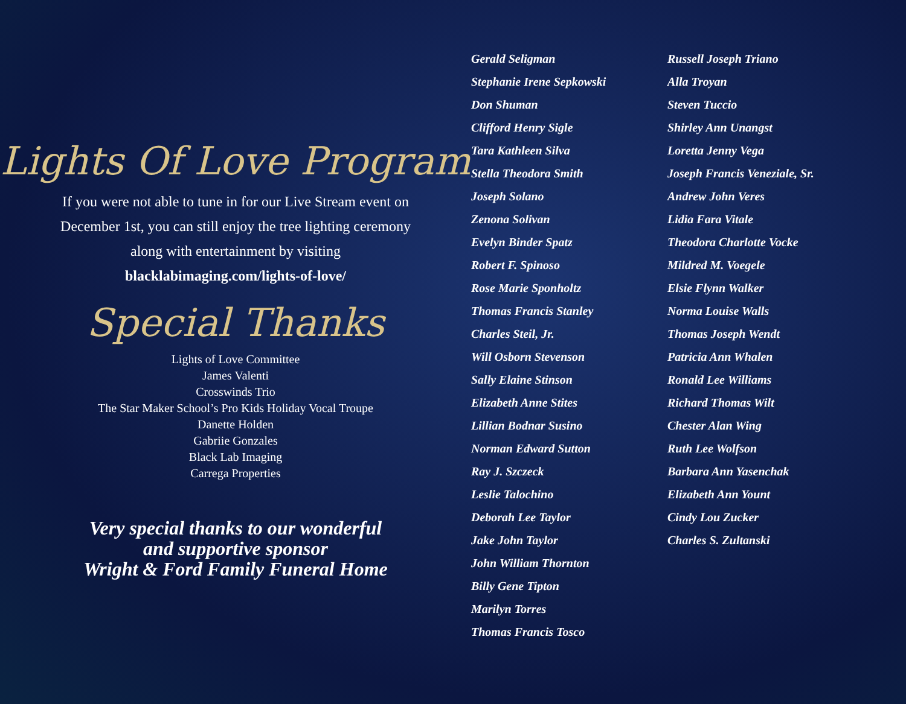Lights Of Love Program
If you were not able to tune in for our Live Stream event on December 1st, you can still enjoy the tree lighting ceremony along with entertainment by visiting blacklabimaging.com/lights-of-love/
Special Thanks
Lights of Love Committee
James Valenti
Crosswinds Trio
The Star Maker School’s Pro Kids Holiday Vocal Troupe
Danette Holden
Gabriie Gonzales
Black Lab Imaging
Carrega Properties
Very special thanks to our wonderful
and supportive sponsor
Wright & Ford Family Funeral Home
Gerald Seligman
Stephanie Irene Sepkowski
Don Shuman
Clifford Henry Sigle
Tara Kathleen Silva
Stella Theodora Smith
Joseph Solano
Zenona Solivan
Evelyn Binder Spatz
Robert F. Spinoso
Rose Marie Sponholtz
Thomas Francis Stanley
Charles Steil, Jr.
Will Osborn Stevenson
Sally Elaine Stinson
Elizabeth Anne Stites
Lillian Bodnar Susino
Norman Edward Sutton
Ray J. Szczeck
Leslie Talochino
Deborah Lee Taylor
Jake John Taylor
John William Thornton
Billy Gene Tipton
Marilyn Torres
Thomas Francis Tosco
Russell Joseph Triano
Alla Troyan
Steven Tuccio
Shirley Ann Unangst
Loretta Jenny Vega
Joseph Francis Veneziale, Sr.
Andrew John Veres
Lidia Fara Vitale
Theodora Charlotte Vocke
Mildred M. Voegele
Elsie Flynn Walker
Norma Louise Walls
Thomas Joseph Wendt
Patricia Ann Whalen
Ronald Lee Williams
Richard Thomas Wilt
Chester Alan Wing
Ruth Lee Wolfson
Barbara Ann Yasenchak
Elizabeth Ann Yount
Cindy Lou Zucker
Charles S. Zultanski